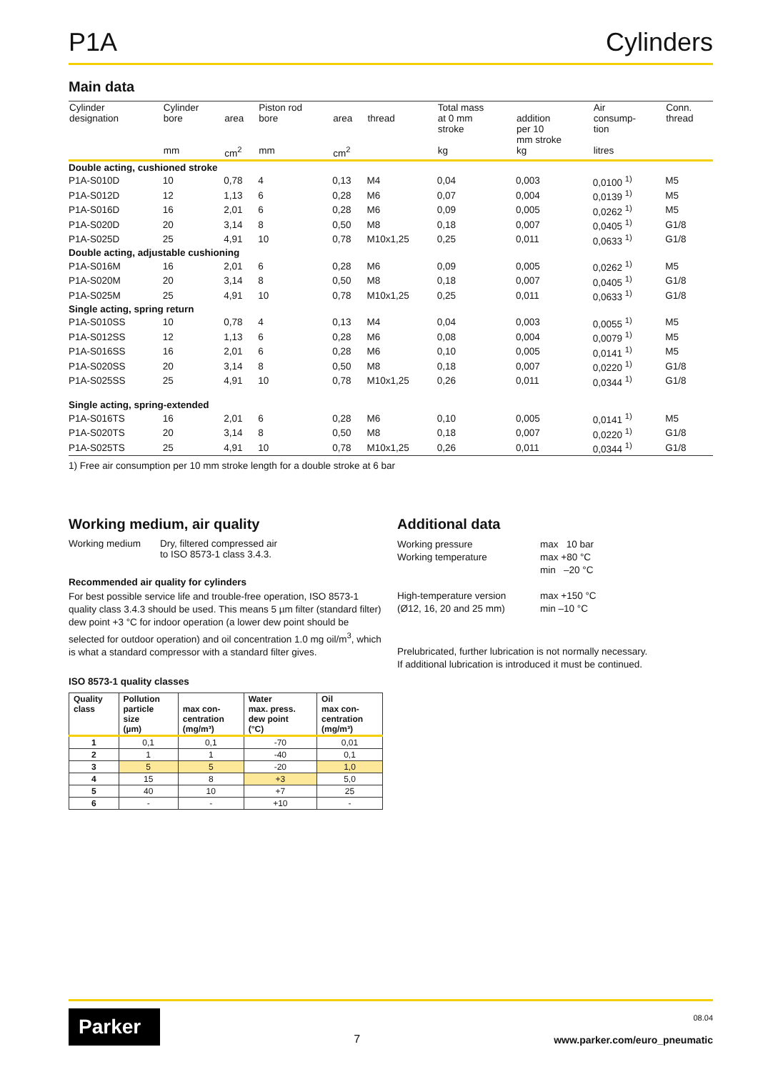P1A Cylinders
Main data
| Cylinder designation | Cylinder bore mm | area cm<sup>2</sup> | Piston rod bore mm | area cm<sup>2</sup> | thread | Total mass at 0 mm stroke kg | addition per 10 mm stroke kg | Air consump- tion litres | Conn. thread |
| --- | --- | --- | --- | --- | --- | --- | --- | --- | --- |
| Double acting, cushioned stroke | | | | | | | | | |
| P1A-S010D | 10 | 0,78 | 4 | 0,13 | M4 | 0,04 | 0,003 | 0,0100 <sup>1)</sup> | M5 |
| P1A-S012D | 12 | 1,13 | 6 | 0,28 | M6 | 0,07 | 0,004 | 0,0139 <sup>1)</sup> | M5 |
| P1A-S016D | 16 | 2,01 | 6 | 0,28 | M6 | 0,09 | 0,005 | 0,0262 <sup>1)</sup> | M5 |
| P1A-S020D | 20 | 3,14 | 8 | 0,50 | M8 | 0,18 | 0,007 | 0,0405 <sup>1)</sup> | G1/8 |
| P1A-S025D | 25 | 4,91 | 10 | 0,78 | M10x1,25 | 0,25 | 0,011 | 0,0633 <sup>1)</sup> | G1/8 |
| Double acting, adjustable cushioning | | | | | | | | | |
| P1A-S016M | 16 | 2,01 | 6 | 0,28 | M6 | 0,09 | 0,005 | 0,0262 <sup>1)</sup> | M5 |
| P1A-S020M | 20 | 3,14 | 8 | 0,50 | M8 | 0,18 | 0,007 | 0,0405 <sup>1)</sup> | G1/8 |
| P1A-S025M | 25 | 4,91 | 10 | 0,78 | M10x1,25 | 0,25 | 0,011 | 0,0633 <sup>1)</sup> | G1/8 |
| Single acting, spring return | | | | | | | | | |
| P1A-S010SS | 10 | 0,78 | 4 | 0,13 | M4 | 0,04 | 0,003 | 0,0055 <sup>1)</sup> | M5 |
| P1A-S012SS | 12 | 1,13 | 6 | 0,28 | M6 | 0,08 | 0,004 | 0,0079 <sup>1)</sup> | M5 |
| P1A-S016SS | 16 | 2,01 | 6 | 0,28 | M6 | 0,10 | 0,005 | 0,0141 <sup>1)</sup> | M5 |
| P1A-S020SS | 20 | 3,14 | 8 | 0,50 | M8 | 0,18 | 0,007 | 0,0220 <sup>1)</sup> | G1/8 |
| P1A-S025SS | 25 | 4,91 | 10 | 0,78 | M10x1,25 | 0,26 | 0,011 | 0,0344 <sup>1)</sup> | G1/8 |
| Single acting, spring-extended | | | | | | | | | |
| P1A-S016TS | 16 | 2,01 | 6 | 0,28 | M6 | 0,10 | 0,005 | 0,0141 <sup>1)</sup> | M5 |
| P1A-S020TS | 20 | 3,14 | 8 | 0,50 | M8 | 0,18 | 0,007 | 0,0220 <sup>1)</sup> | G1/8 |
| P1A-S025TS | 25 | 4,91 | 10 | 0,78 | M10x1,25 | 0,26 | 0,011 | 0,0344 <sup>1)</sup> | G1/8 |
1) Free air consumption per 10 mm stroke length for a double stroke at 6 bar
Working medium, air quality
Working medium Dry, filtered compressed air
to ISO 8573-1 class 3.4.3.
Recommended air quality for cylinders
For best possible service life and trouble-free operation, ISO 8573-1 quality class 3.4.3 should be used. This means 5 µm filter (standard filter) dew point +3 °C for indoor operation (a lower dew point should be selected for outdoor operation) and oil concentration 1.0 mg oil/m<sup>3</sup>, which is what a standard compressor with a standard filter gives.
ISO 8573-1 quality classes
| Quality class | Pollution particle size (µm) | max con- centration (mg/m³) | Water max. press. dew point (°C) | Oil max con- centration (mg/m³) |
| --- | --- | --- | --- | --- |
| 1 | 0,1 | 0,1 | -70 | 0,01 |
| 2 | 1 | 1 | -40 | 0,1 |
| 3 | 5 | 5 | -20 | 1,0 |
| 4 | 15 | 8 | +3 | 5,0 |
| 5 | 40 | 10 | +7 | 25 |
| 6 | - | - | +10 | - |
Additional data
Working pressure max 10 bar Working temperature max +80 °C
min –20 °C High-temperature version
(Ø12, 16, 20 and 25 mm) max +150 °C
min –10 °C
Prelubricated, further lubrication is not normally necessary.
If additional lubrication is introduced it must be continued.
Parker
7
08.04
www.parker.com/euro_pneumatic